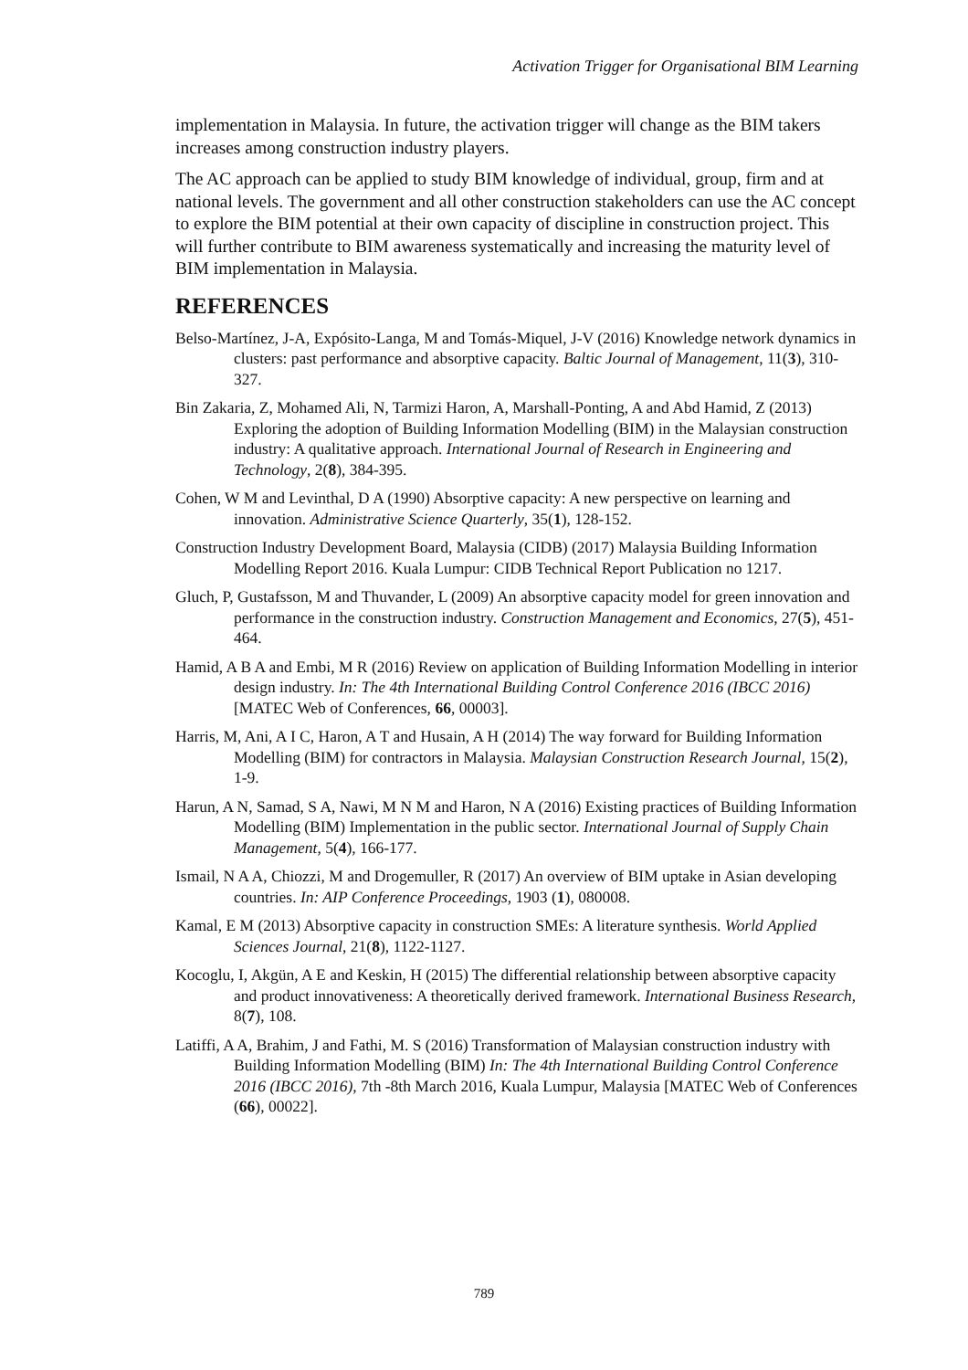Activation Trigger for Organisational BIM Learning
implementation in Malaysia. In future, the activation trigger will change as the BIM takers increases among construction industry players.
The AC approach can be applied to study BIM knowledge of individual, group, firm and at national levels. The government and all other construction stakeholders can use the AC concept to explore the BIM potential at their own capacity of discipline in construction project. This will further contribute to BIM awareness systematically and increasing the maturity level of BIM implementation in Malaysia.
REFERENCES
Belso-Martínez, J-A, Expósito-Langa, M and Tomás-Miquel, J-V (2016) Knowledge network dynamics in clusters: past performance and absorptive capacity. Baltic Journal of Management, 11(3), 310-327.
Bin Zakaria, Z, Mohamed Ali, N, Tarmizi Haron, A, Marshall-Ponting, A and Abd Hamid, Z (2013) Exploring the adoption of Building Information Modelling (BIM) in the Malaysian construction industry: A qualitative approach. International Journal of Research in Engineering and Technology, 2(8), 384-395.
Cohen, W M and Levinthal, D A (1990) Absorptive capacity: A new perspective on learning and innovation. Administrative Science Quarterly, 35(1), 128-152.
Construction Industry Development Board, Malaysia (CIDB) (2017) Malaysia Building Information Modelling Report 2016. Kuala Lumpur: CIDB Technical Report Publication no 1217.
Gluch, P, Gustafsson, M and Thuvander, L (2009) An absorptive capacity model for green innovation and performance in the construction industry. Construction Management and Economics, 27(5), 451-464.
Hamid, A B A and Embi, M R (2016) Review on application of Building Information Modelling in interior design industry. In: The 4th International Building Control Conference 2016 (IBCC 2016) [MATEC Web of Conferences, 66, 00003].
Harris, M, Ani, A I C, Haron, A T and Husain, A H (2014) The way forward for Building Information Modelling (BIM) for contractors in Malaysia. Malaysian Construction Research Journal, 15(2), 1-9.
Harun, A N, Samad, S A, Nawi, M N M and Haron, N A (2016) Existing practices of Building Information Modelling (BIM) Implementation in the public sector. International Journal of Supply Chain Management, 5(4), 166-177.
Ismail, N A A, Chiozzi, M and Drogemuller, R (2017) An overview of BIM uptake in Asian developing countries. In: AIP Conference Proceedings, 1903 (1), 080008.
Kamal, E M (2013) Absorptive capacity in construction SMEs: A literature synthesis. World Applied Sciences Journal, 21(8), 1122-1127.
Kocoglu, I, Akgün, A E and Keskin, H (2015) The differential relationship between absorptive capacity and product innovativeness: A theoretically derived framework. International Business Research, 8(7), 108.
Latiffi, A A, Brahim, J and Fathi, M. S (2016) Transformation of Malaysian construction industry with Building Information Modelling (BIM) In: The 4th International Building Control Conference 2016 (IBCC 2016), 7th -8th March 2016, Kuala Lumpur, Malaysia [MATEC Web of Conferences (66), 00022].
789